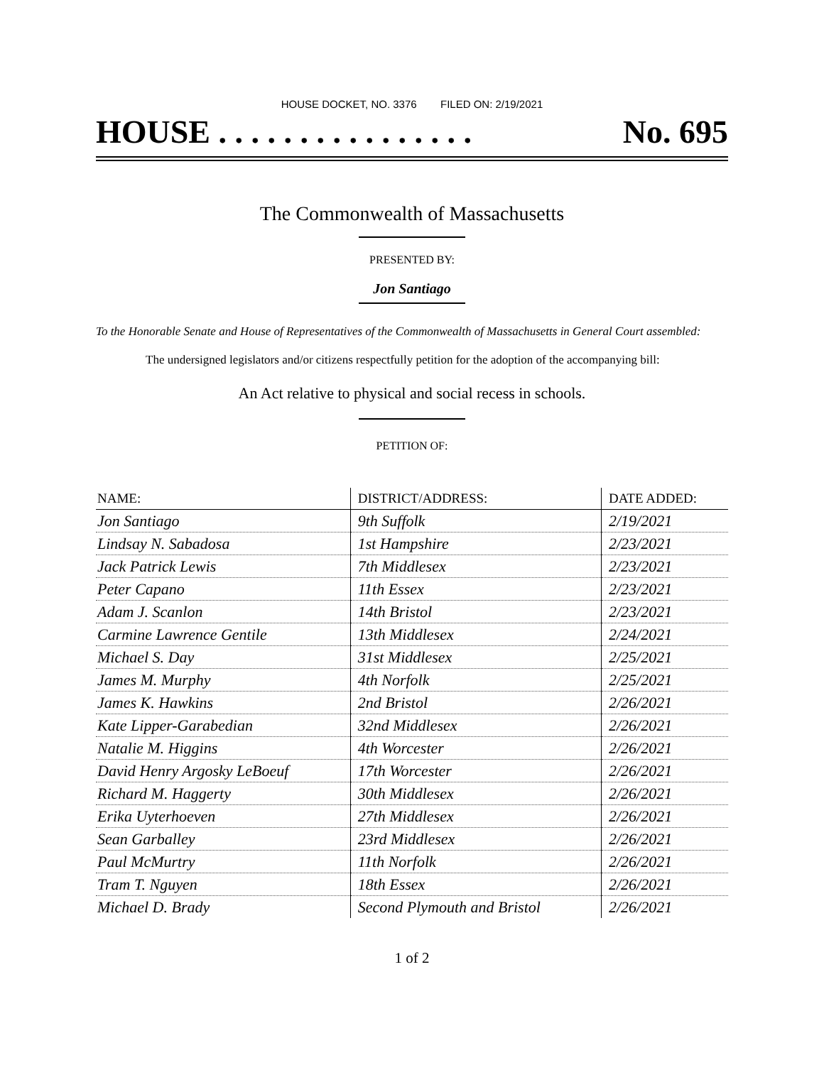HOUSE DOCKET, NO. 3376 FILED ON: 2/19/2021
HOUSE . . . . . . . . . . . . . . . . No. 695
The Commonwealth of Massachusetts
PRESENTED BY:
Jon Santiago
To the Honorable Senate and House of Representatives of the Commonwealth of Massachusetts in General Court assembled:
The undersigned legislators and/or citizens respectfully petition for the adoption of the accompanying bill:
An Act relative to physical and social recess in schools.
PETITION OF:
| NAME: | DISTRICT/ADDRESS: | DATE ADDED: |
| --- | --- | --- |
| Jon Santiago | 9th Suffolk | 2/19/2021 |
| Lindsay N. Sabadosa | 1st Hampshire | 2/23/2021 |
| Jack Patrick Lewis | 7th Middlesex | 2/23/2021 |
| Peter Capano | 11th Essex | 2/23/2021 |
| Adam J. Scanlon | 14th Bristol | 2/23/2021 |
| Carmine Lawrence Gentile | 13th Middlesex | 2/24/2021 |
| Michael S. Day | 31st Middlesex | 2/25/2021 |
| James M. Murphy | 4th Norfolk | 2/25/2021 |
| James K. Hawkins | 2nd Bristol | 2/26/2021 |
| Kate Lipper-Garabedian | 32nd Middlesex | 2/26/2021 |
| Natalie M. Higgins | 4th Worcester | 2/26/2021 |
| David Henry Argosky LeBoeuf | 17th Worcester | 2/26/2021 |
| Richard M. Haggerty | 30th Middlesex | 2/26/2021 |
| Erika Uyterhoeven | 27th Middlesex | 2/26/2021 |
| Sean Garballey | 23rd Middlesex | 2/26/2021 |
| Paul McMurtry | 11th Norfolk | 2/26/2021 |
| Tram T. Nguyen | 18th Essex | 2/26/2021 |
| Michael D. Brady | Second Plymouth and Bristol | 2/26/2021 |
1 of 2